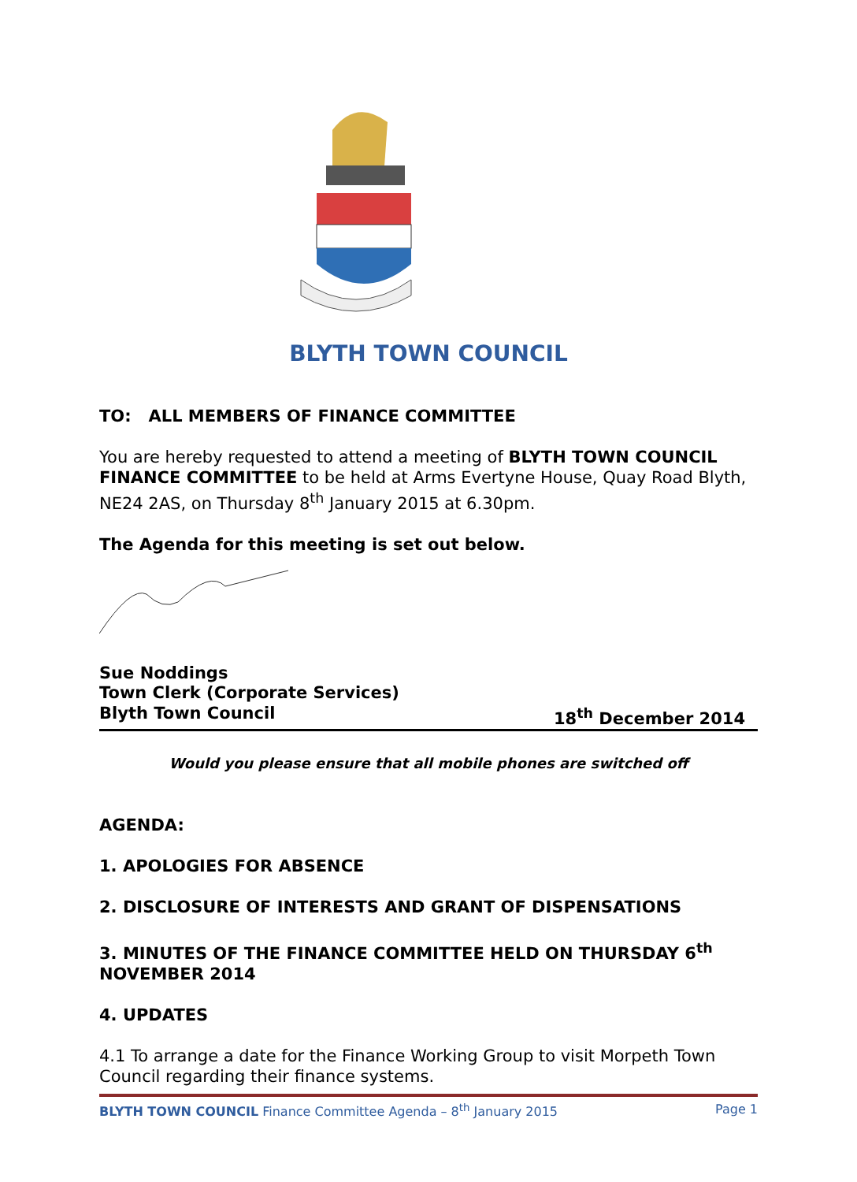BLYTH TOWN COUNCIL
TO: ALL MEMBERS OF FINANCE COMMITTEE
You are hereby requested to attend a meeting of BLYTH TOWN COUNCIL FINANCE COMMITTEE to be held at Arms Evertyne House, Quay Road Blyth, NE24 2AS, on Thursday 8<sup>th</sup> January 2015 at 6.30pm.
The Agenda for this meeting is set out below.
Sue Noddings
Town Clerk (Corporate Services)
Blyth Town Council 18<sup>th</sup> December 2014
Would you please ensure that all mobile phones are switched off
AGENDA:
1. APOLOGIES FOR ABSENCE
2. DISCLOSURE OF INTERESTS AND GRANT OF DISPENSATIONS
3. MINUTES OF THE FINANCE COMMITTEE HELD ON THURSDAY 6<sup>th</sup> NOVEMBER 2014
4. UPDATES
4.1 To arrange a date for the Finance Working Group to visit Morpeth Town Council regarding their finance systems.
BLYTH TOWN COUNCIL Finance Committee Agenda – 8<sup>th</sup> January 2015 Page 1